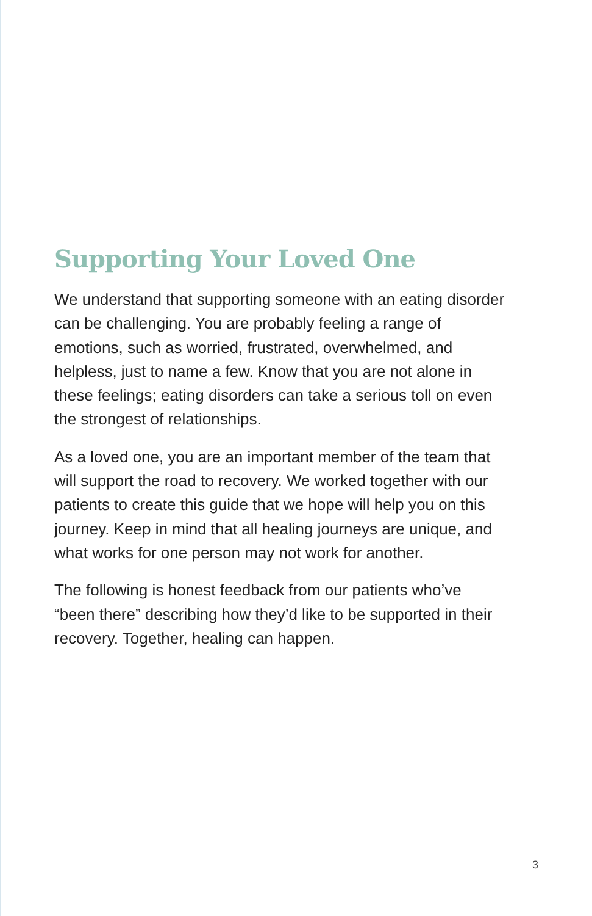Supporting Your Loved One
We understand that supporting someone with an eating disorder can be challenging. You are probably feeling a range of emotions, such as worried, frustrated, overwhelmed, and helpless, just to name a few. Know that you are not alone in these feelings; eating disorders can take a serious toll on even the strongest of relationships.
As a loved one, you are an important member of the team that will support the road to recovery. We worked together with our patients to create this guide that we hope will help you on this journey. Keep in mind that all healing journeys are unique, and what works for one person may not work for another.
The following is honest feedback from our patients who’ve “been there” describing how they’d like to be supported in their recovery. Together, healing can happen.
3